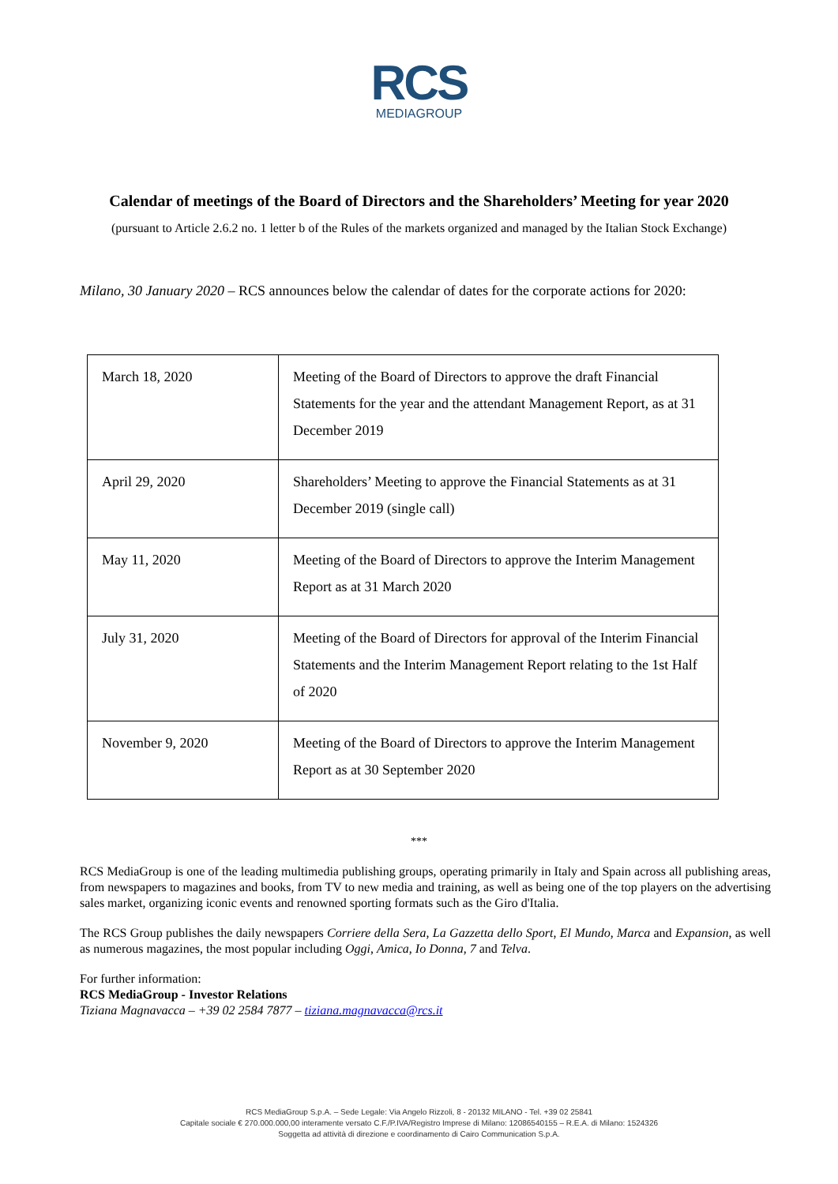RCS
MEDIAGROUP
Calendar of meetings of the Board of Directors and the Shareholders’ Meeting for year 2020
(pursuant to Article 2.6.2 no. 1 letter b of the Rules of the markets organized and managed by the Italian Stock Exchange)
Milano, 30 January 2020 – RCS announces below the calendar of dates for the corporate actions for 2020:
| March 18, 2020 | Meeting of the Board of Directors to approve the draft Financial Statements for the year and the attendant Management Report, as at 31 December 2019 |
| April 29, 2020 | Shareholders’ Meeting to approve the Financial Statements as at 31 December 2019 (single call) |
| May 11, 2020 | Meeting of the Board of Directors to approve the Interim Management Report as at 31 March 2020 |
| July 31, 2020 | Meeting of the Board of Directors for approval of the Interim Financial Statements and the Interim Management Report relating to the 1st Half of 2020 |
| November 9, 2020 | Meeting of the Board of Directors to approve the Interim Management Report as at 30 September 2020 |
***
RCS MediaGroup is one of the leading multimedia publishing groups, operating primarily in Italy and Spain across all publishing areas, from newspapers to magazines and books, from TV to new media and training, as well as being one of the top players on the advertising sales market, organizing iconic events and renowned sporting formats such as the Giro d'Italia.
The RCS Group publishes the daily newspapers Corriere della Sera, La Gazzetta dello Sport, El Mundo, Marca and Expansion, as well as numerous magazines, the most popular including Oggi, Amica, Io Donna, 7 and Telva.
For further information:
RCS MediaGroup - Investor Relations
Tiziana Magnavacca – +39 02 2584 7877 – tiziana.magnavacca@rcs.it
RCS MediaGroup S.p.A. – Sede Legale: Via Angelo Rizzoli, 8 - 20132 MILANO - Tel. +39 02 25841
Capitale sociale € 270.000.000,00 interamente versato C.F./P.IVA/Registro Imprese di Milano: 12086540155 – R.E.A. di Milano: 1524326
Soggetta ad attività di direzione e coordinamento di Cairo Communication S.p.A.